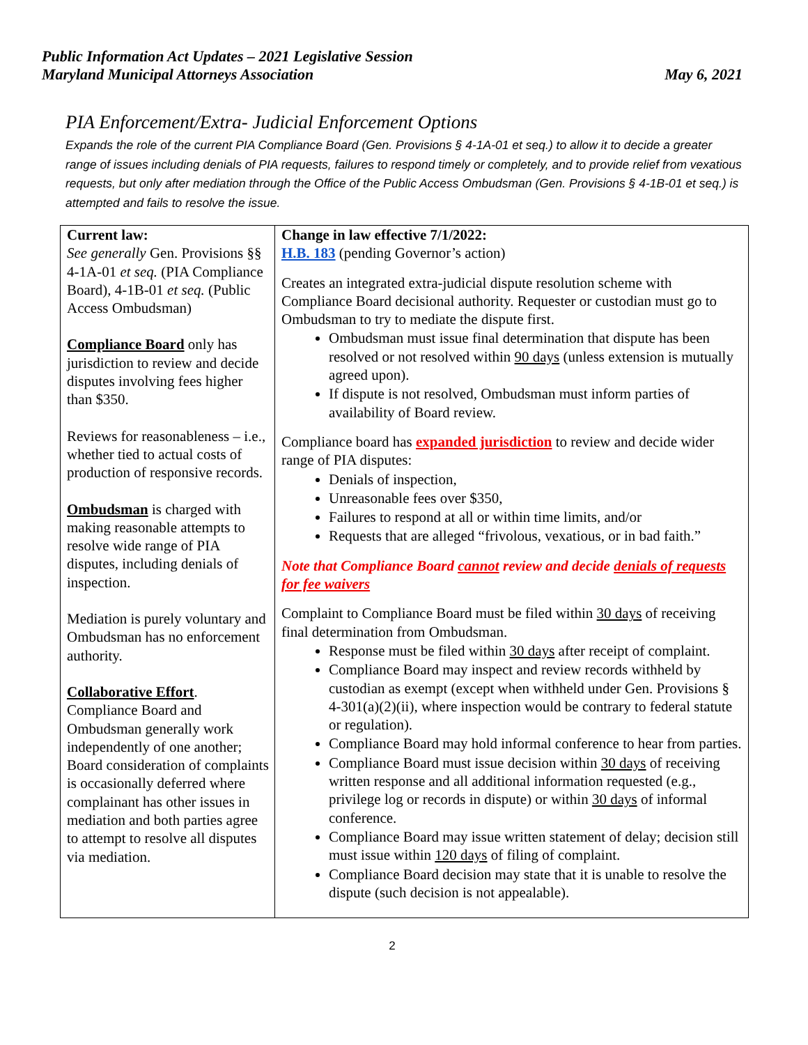Public Information Act Updates – 2021 Legislative Session
Maryland Municipal Attorneys Association May 6, 2021
PIA Enforcement/Extra- Judicial Enforcement Options
Expands the role of the current PIA Compliance Board (Gen. Provisions § 4-1A-01 et seq.) to allow it to decide a greater range of issues including denials of PIA requests, failures to respond timely or completely, and to provide relief from vexatious requests, but only after mediation through the Office of the Public Access Ombudsman (Gen. Provisions § 4-1B-01 et seq.) is attempted and fails to resolve the issue.
| Current law: See generally Gen. Provisions §§ 4-1A-01 et seq. (PIA Compliance Board), 4-1B-01 et seq. (Public Access Ombudsman) Compliance Board only has jurisdiction to review and decide disputes involving fees higher than $350. Reviews for reasonableness – i.e., whether tied to actual costs of production of responsive records. Ombudsman is charged with making reasonable attempts to resolve wide range of PIA disputes, including denials of inspection. Mediation is purely voluntary and Ombudsman has no enforcement authority. Collaborative Effort . Compliance Board and Ombudsman generally work independently of one another; Board consideration of complaints is occasionally deferred where complainant has other issues in mediation and both parties agree to attempt to resolve all disputes via mediation. | Change in law effective 7/1/2022: H.B. 183 (pending Governor’s action) Creates an integrated extra-judicial dispute resolution scheme with Compliance Board decisional authority. Requester or custodian must go to Ombudsman to try to mediate the dispute first. Ombudsman must issue final determination that dispute has been resolved or not resolved within 90 days (unless extension is mutually agreed upon). If dispute is not resolved, Ombudsman must inform parties of availability of Board review. Compliance board has expanded jurisdiction to review and decide wider range of PIA disputes: Denials of inspection, Unreasonable fees over $350, Failures to respond at all or within time limits, and/or Requests that are alleged “frivolous, vexatious, or in bad faith.” Note that Compliance Board cannot review and decide denials of requests for fee waivers Complaint to Compliance Board must be filed within 30 days of receiving final determination from Ombudsman. Response must be filed within 30 days after receipt of complaint. Compliance Board may inspect and review records withheld by custodian as exempt (except when withheld under Gen. Provisions § 4-301(a)(2)(ii), where inspection would be contrary to federal statute or regulation). Compliance Board may hold informal conference to hear from parties. Compliance Board must issue decision within 30 days of receiving written response and all additional information requested (e.g., privilege log or records in dispute) or within 30 days of informal conference. Compliance Board may issue written statement of delay; decision still must issue within 120 days of filing of complaint. Compliance Board decision may state that it is unable to resolve the dispute (such decision is not appealable). |
2